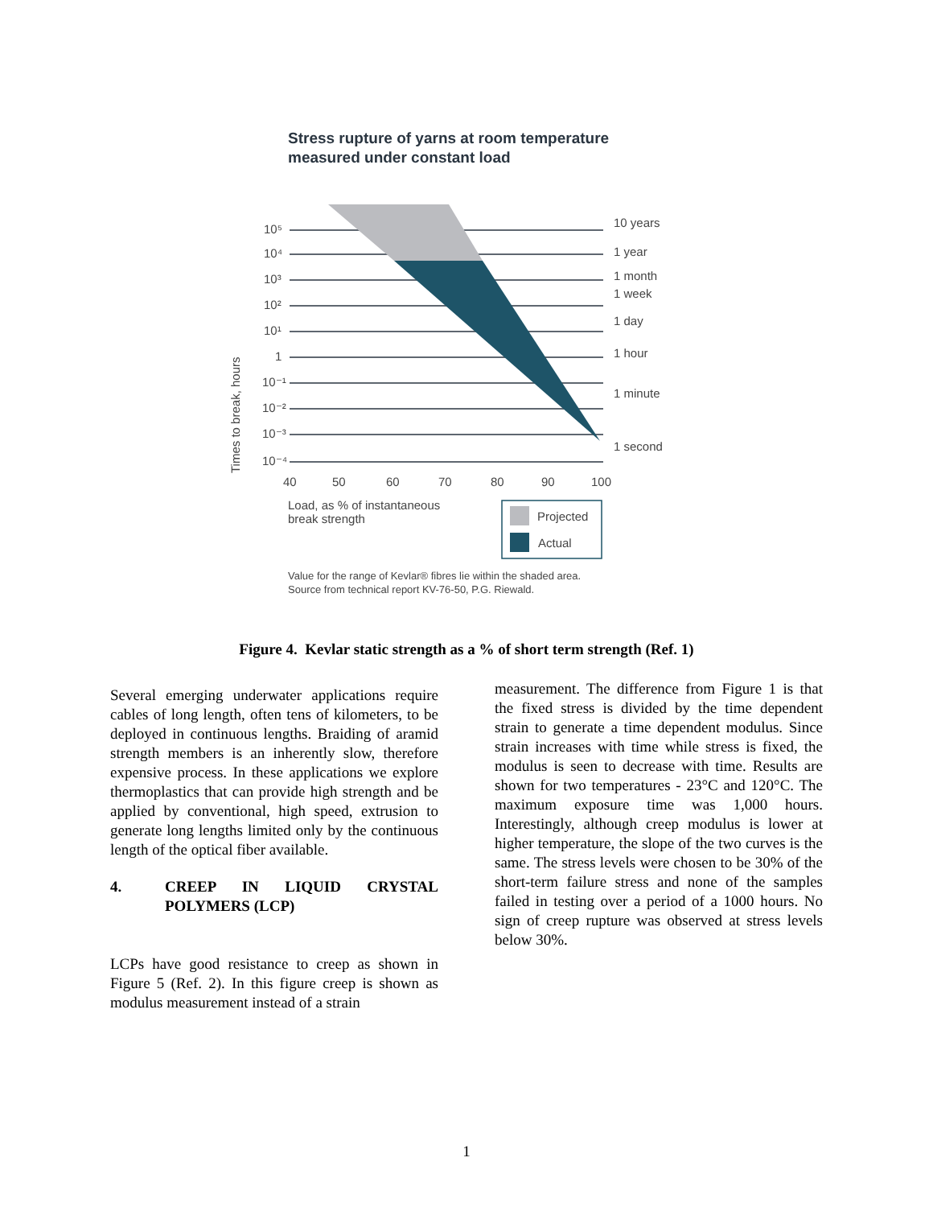Stress rupture of yarns at room temperature
measured under constant load
10⁵
10⁴
10³
10²
10¹
1
10⁻¹
10⁻²
10⁻³
10⁻⁴
10 years
1 year
1 month
1 week
1 day
1 hour
1 minute
1 second
40
50
60
70
80
90
100
Load, as % of instantaneous
break strength
Times to break, hours
Projected
Actual
Value for the range of Kevlar® fibres lie within the shaded area.
Source from technical report KV-76-50, P.G. Riewald.
Figure 4. Kevlar static strength as a % of short term strength (Ref. 1)
Several emerging underwater applications require cables of long length, often tens of kilometers, to be deployed in continuous lengths. Braiding of aramid strength members is an inherently slow, therefore expensive process. In these applications we explore thermoplastics that can provide high strength and be applied by conventional, high speed, extrusion to generate long lengths limited only by the continuous length of the optical fiber available.
4. CREEP IN LIQUID CRYSTAL POLYMERS (LCP)
LCPs have good resistance to creep as shown in Figure 5 (Ref. 2). In this figure creep is shown as modulus measurement instead of a strain
measurement. The difference from Figure 1 is that the fixed stress is divided by the time dependent strain to generate a time dependent modulus. Since strain increases with time while stress is fixed, the modulus is seen to decrease with time. Results are shown for two temperatures - 23°C and 120°C. The maximum exposure time was 1,000 hours. Interestingly, although creep modulus is lower at higher temperature, the slope of the two curves is the same. The stress levels were chosen to be 30% of the short-term failure stress and none of the samples failed in testing over a period of a 1000 hours. No sign of creep rupture was observed at stress levels below 30%.
1